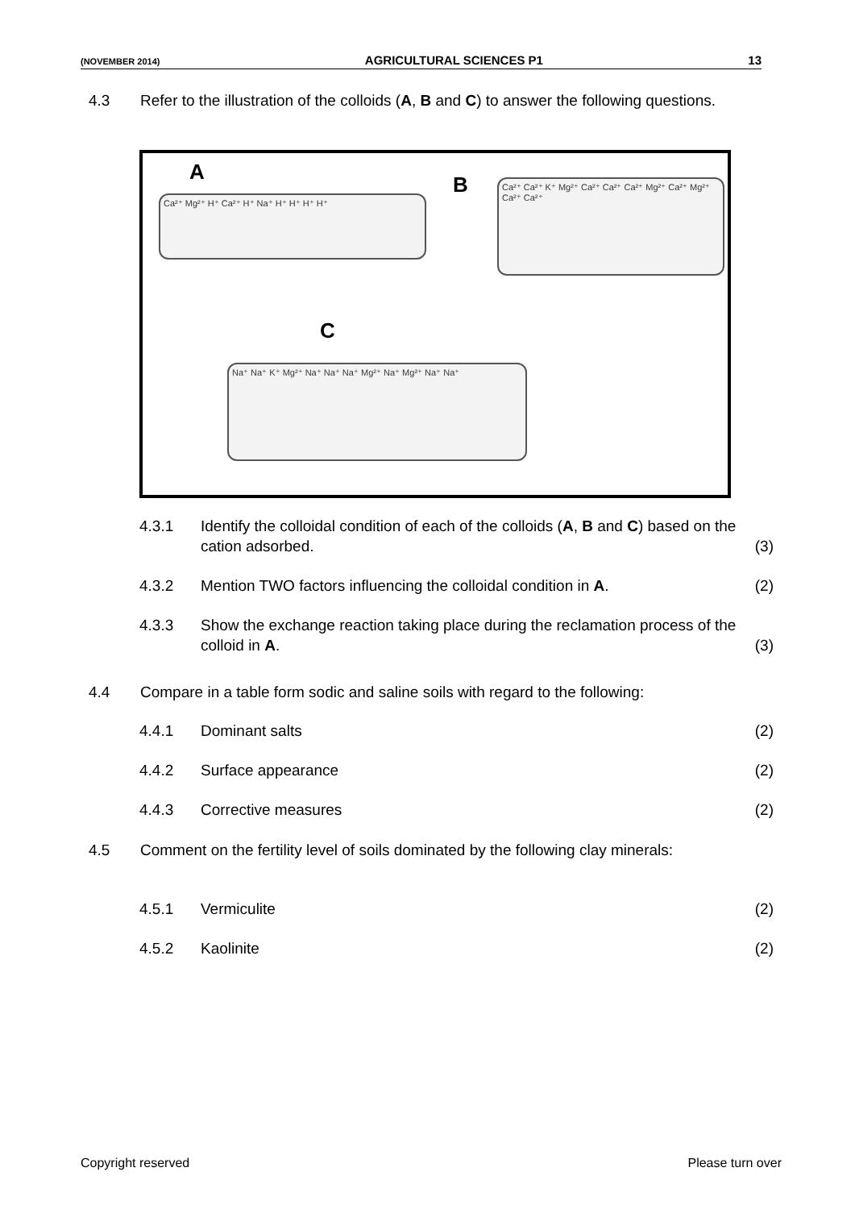(NOVEMBER 2014) AGRICULTURAL SCIENCES P1 13
4.3 Refer to the illustration of the colloids (A, B and C) to answer the following questions.
A
Ca²⁺ Mg²⁺ H⁺ Ca²⁺ H⁺ Na⁺ H⁺ H⁺ H⁺ H⁺
B
Ca²⁺ Ca²⁺ K⁺ Mg²⁺ Ca²⁺ Ca²⁺ Ca²⁺ Mg²⁺ Ca²⁺ Mg²⁺ Ca²⁺ Ca²⁺
C
Na⁺ Na⁺ K⁺ Mg²⁺ Na⁺ Na⁺ Na⁺ Mg²⁺ Na⁺ Mg²⁺ Na⁺ Na⁺
4.3.1 Identify the colloidal condition of each of the colloids (A, B and C) based on the cation adsorbed. (3)
4.3.2 Mention TWO factors influencing the colloidal condition in A. (2)
4.3.3 Show the exchange reaction taking place during the reclamation process of the colloid in A. (3)
4.4 Compare in a table form sodic and saline soils with regard to the following:
4.4.1 Dominant salts (2)
4.4.2 Surface appearance (2)
4.4.3 Corrective measures (2)
4.5 Comment on the fertility level of soils dominated by the following clay minerals:
4.5.1 Vermiculite (2)
4.5.2 Kaolinite (2)
Copyright reserved Please turn over